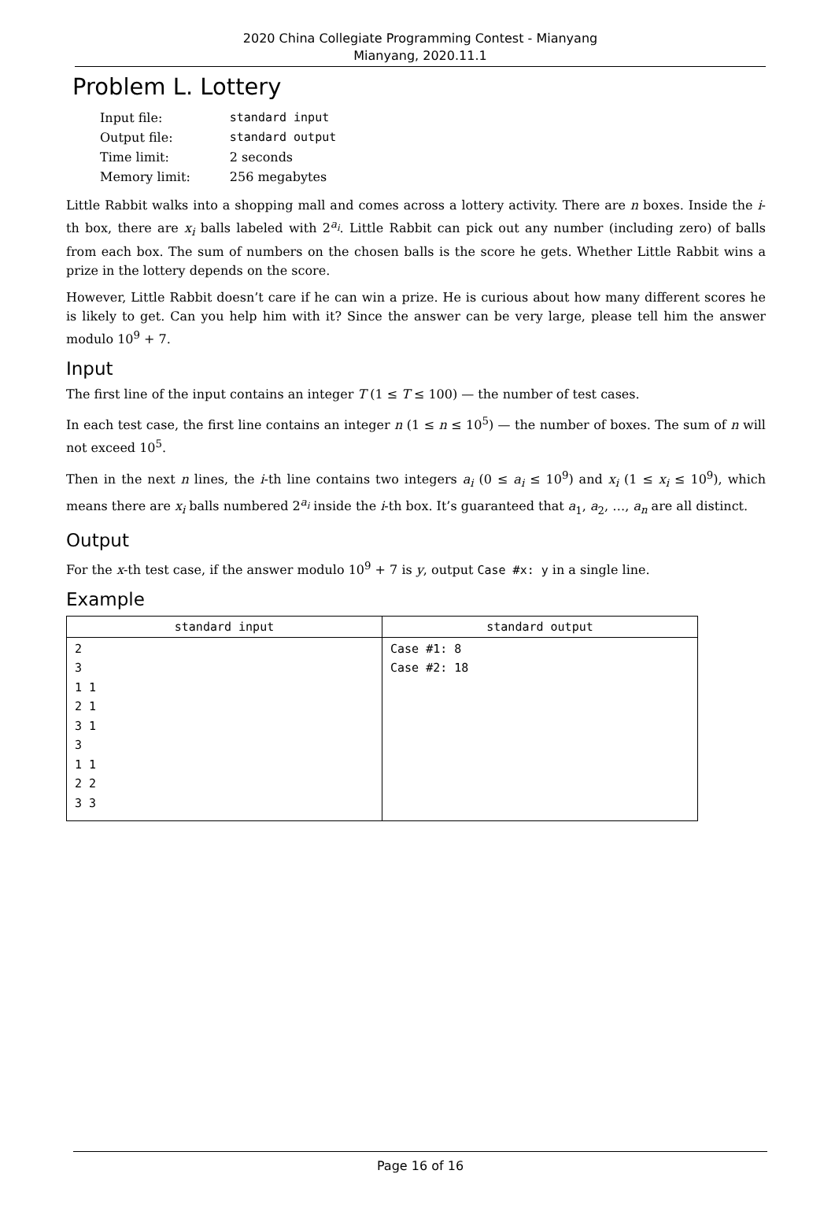2020 China Collegiate Programming Contest - Mianyang
Mianyang, 2020.11.1
Problem L. Lottery
| Input file: | standard input |
| Output file: | standard output |
| Time limit: | 2 seconds |
| Memory limit: | 256 megabytes |
Little Rabbit walks into a shopping mall and comes across a lottery activity. There are n boxes. Inside the i-th box, there are x<sub>i</sub> balls labeled with 2<sup>a<sub>i</sub></sup>. Little Rabbit can pick out any number (including zero) of balls from each box. The sum of numbers on the chosen balls is the score he gets. Whether Little Rabbit wins a prize in the lottery depends on the score.
However, Little Rabbit doesn’t care if he can win a prize. He is curious about how many different scores he is likely to get. Can you help him with it? Since the answer can be very large, please tell him the answer modulo 10<sup>9</sup> + 7.
Input
The first line of the input contains an integer T (1 ≤ T ≤ 100) — the number of test cases.
In each test case, the first line contains an integer n (1 ≤ n ≤ 10<sup>5</sup>) — the number of boxes. The sum of n will not exceed 10<sup>5</sup>.
Then in the next n lines, the i-th line contains two integers a<sub>i</sub> (0 ≤ a<sub>i</sub> ≤ 10<sup>9</sup>) and x<sub>i</sub> (1 ≤ x<sub>i</sub> ≤ 10<sup>9</sup>), which means there are x<sub>i</sub> balls numbered 2<sup>a<sub>i</sub></sup> inside the i-th box. It’s guaranteed that a<sub>1</sub>, a<sub>2</sub>, …, a<sub>n</sub> are all distinct.
Output
For the x-th test case, if the answer modulo 10<sup>9</sup> + 7 is y, output Case #x: y in a single line.
Example
| standard input | standard output |
| --- | --- |
| 2 3 1 1 2 1 3 1 3 1 1 2 2 3 3 | Case #1: 8 Case #2: 18 |
Page 16 of 16